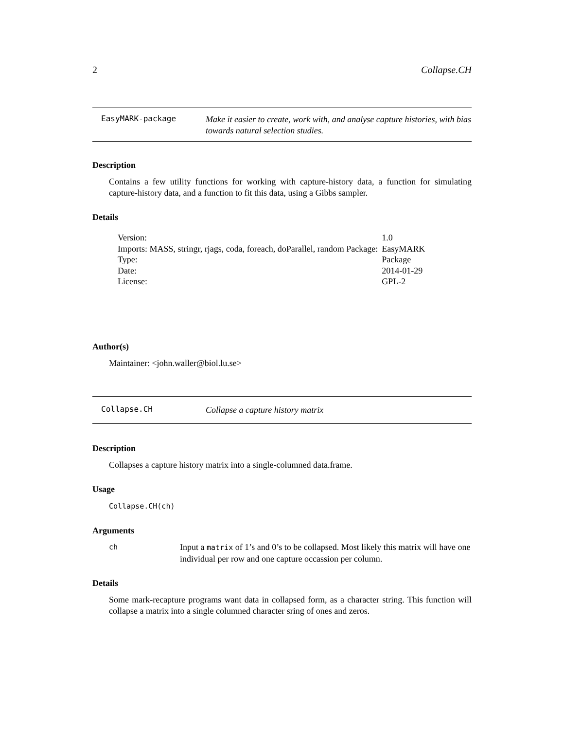2 Collapse.CH
EasyMARK-package
Make it easier to create, work with, and analyse capture histories, with bias towards natural selection studies.
Description
Contains a few utility functions for working with capture-history data, a function for simulating capture-history data, and a function to fit this data, using a Gibbs sampler.
Details
| Version: | 1.0 |
| Imports: MASS, stringr, rjags, coda, foreach, doParallel, random Package: | EasyMARK |
| Type: | Package |
| Date: | 2014-01-29 |
| License: | GPL-2 |
Author(s)
Maintainer: <john.waller@biol.lu.se>
Collapse.CH
Collapse a capture history matrix
Description
Collapses a capture history matrix into a single-columned data.frame.
Usage
Collapse.CH(ch)
Arguments
ch
Input a matrix of 1’s and 0’s to be collapsed. Most likely this matrix will have one individual per row and one capture occassion per column.
Details
Some mark-recapture programs want data in collapsed form, as a character string. This function will collapse a matrix into a single columned character sring of ones and zeros.